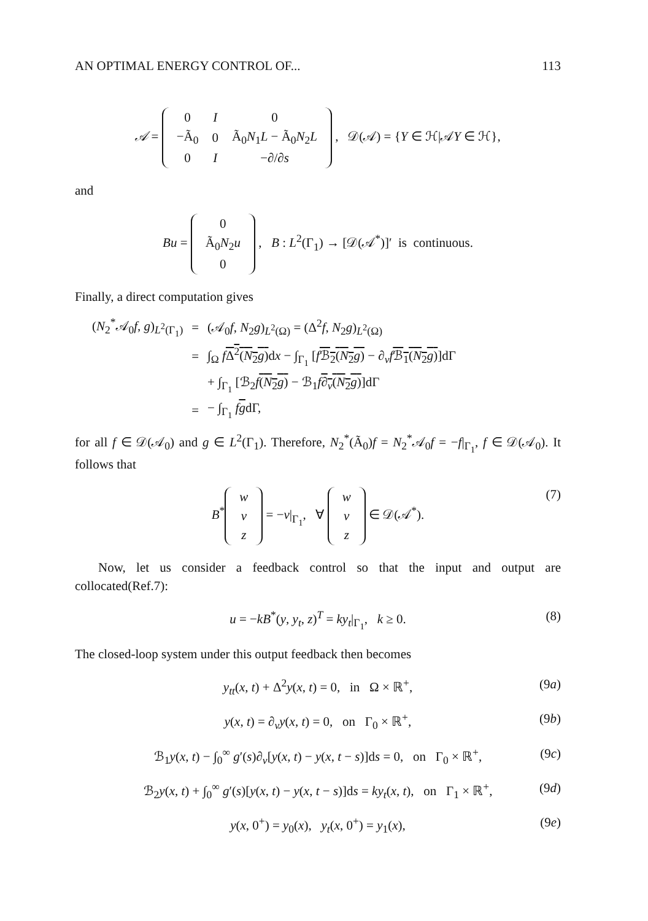AN OPTIMAL ENERGY CONTROL OF... 113
𝒜 =
| 0 | I | 0 |
| −Ã<sub>0</sub> | 0 | Ã<sub>0</sub> N<sub>1</sub> L − Ã<sub>0</sub> N<sub>2</sub> L |
| 0 | I | −∂/∂ s |
, 𝒟(𝒜) = {Y ∈ ℋ|𝒜Y ∈ ℋ},
and
Bu =
| 0 |
| Ã<sub>0</sub> N<sub>2</sub> u |
| 0 |
, B : L<sup>2</sup>(Γ<sub>1</sub>) → [𝒟(𝒜<sup>*</sup>)]′ is continuous.
Finally, a direct computation gives
| ( N<sub>2</sub><sup>*</sup>𝒜<sub>0</sub> f , g )<sub>L<sup>2</sup>(Γ<sub>1</sub>)</sub> | = | (𝒜<sub>0</sub> f , N<sub>2</sub> g )<sub>L<sup>2</sup>(Ω)</sub> = (Δ<sup>2</sup> f , N<sub>2</sub> g )<sub>L<sup>2</sup>(Ω)</sub> |
| | = | ∫<sub>Ω</sub> f Δ<sup>2</sup>( N<sub>2</sub> g ) d x − ∫<sub>Γ<sub>1</sub></sub> [ f ℬ<sub>2</sub>( N<sub>2</sub> g ) − ∂<sub>v</sub> f ℬ<sub>1</sub>( N<sub>2</sub> g ) ]dΓ |
| | | + ∫<sub>Γ<sub>1</sub></sub> [ℬ<sub>2</sub> f ( N<sub>2</sub> g ) − ℬ<sub>1</sub> f ∂<sub>v</sub>( N<sub>2</sub> g ) ]dΓ |
| | = | − ∫<sub>Γ<sub>1</sub></sub> f g dΓ, |
for all f ∈ 𝒟(𝒜<sub>0</sub>) and g ∈ L<sup>2</sup>(Γ<sub>1</sub>). Therefore, N<sub>2</sub><sup>*</sup>(Ã<sub>0</sub>)f = N<sub>2</sub><sup>*</sup>𝒜<sub>0</sub>f = −f|<sub>Γ<sub>1</sub></sub>, f ∈ 𝒟(𝒜<sub>0</sub>). It follows that
B<sup>*</sup>
| w |
| v |
| z |
= −v|<sub>Γ<sub>1</sub></sub>, ∀
| w |
| v |
| z |
∈ 𝒟(𝒜<sup>*</sup>).
(7)
Now, let us consider a feedback control so that the input and output are collocated(Ref.7):
u = −kB<sup>*</sup>(y, y<sub>t</sub>, z)<sup>T</sup> = ky<sub>t</sub>|<sub>Γ<sub>1</sub></sub>, k ≥ 0. (8)
The closed-loop system under this output feedback then becomes
y<sub>tt</sub>(x, t) + Δ<sup>2</sup>y(x, t) = 0, in Ω × ℝ<sup>+</sup>, (9a)
y(x, t) = ∂<sub>v</sub>y(x, t) = 0, on Γ<sub>0</sub> × ℝ<sup>+</sup>, (9b)
ℬ<sub>1</sub>y(x, t) − ∫<sub>0</sub><sup>∞</sup> g′(s)∂<sub>v</sub>[y(x, t) − y(x, t − s)]ds = 0, on Γ<sub>0</sub> × ℝ<sup>+</sup>, (9c)
ℬ<sub>2</sub>y(x, t) + ∫<sub>0</sub><sup>∞</sup> g′(s)[y(x, t) − y(x, t − s)]ds = ky<sub>t</sub>(x, t), on Γ<sub>1</sub> × ℝ<sup>+</sup>, (9d)
y(x, 0<sup>+</sup>) = y<sub>0</sub>(x), y<sub>t</sub>(x, 0<sup>+</sup>) = y<sub>1</sub>(x), (9e)